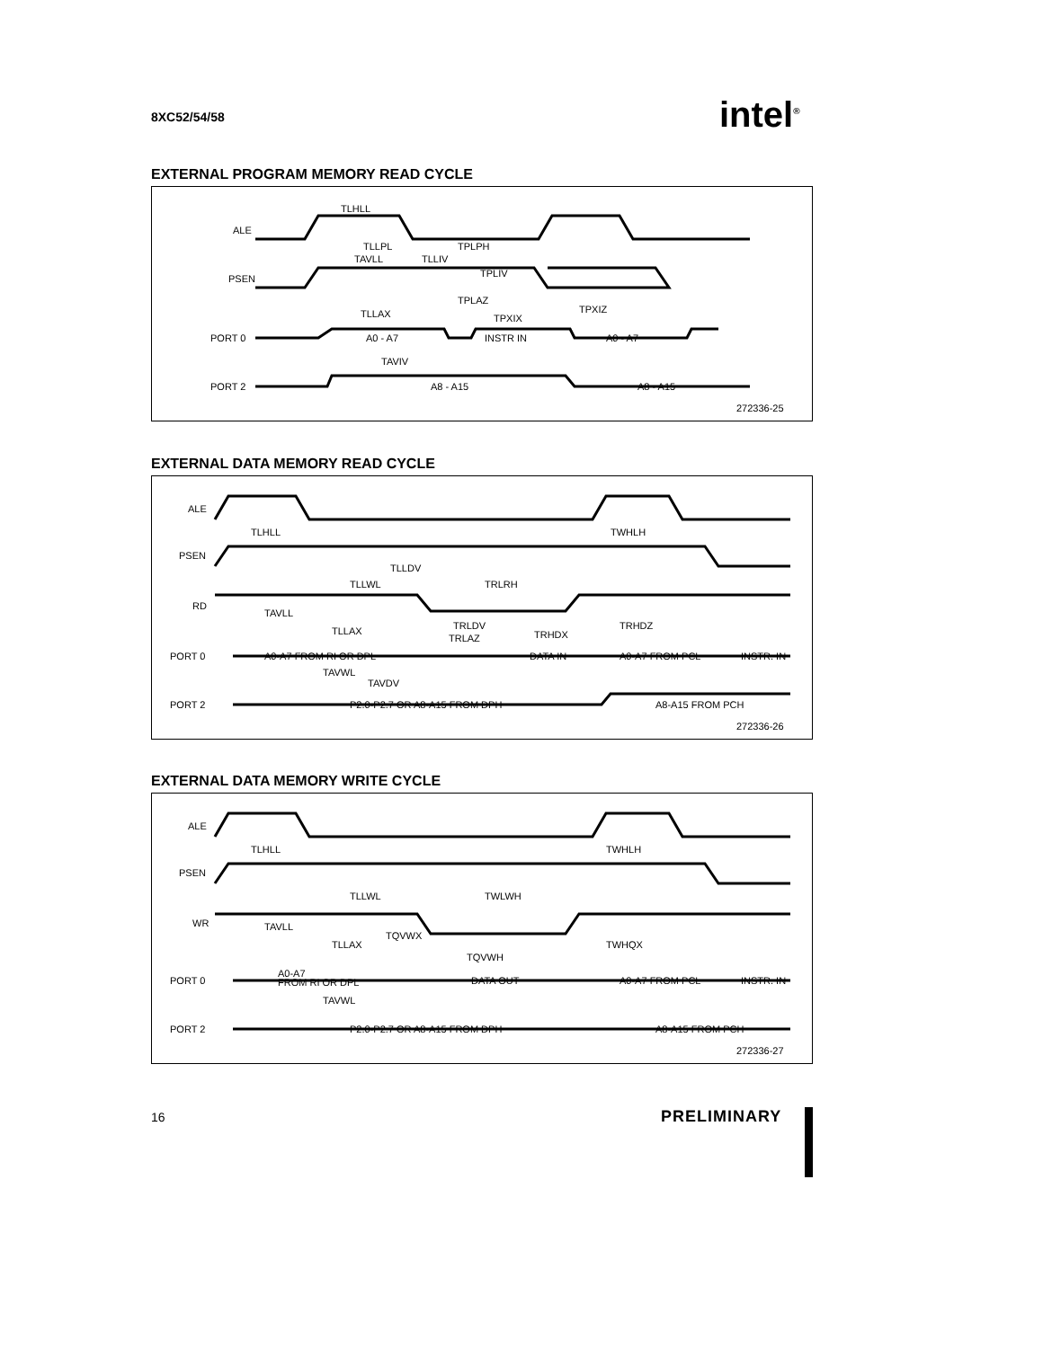8XC52/54/58 intel<sup>®</sup>
EXTERNAL PROGRAM MEMORY READ CYCLE
ALE
PSEN
PORT 0
PORT 2
TLHLL
TLLPL
TPLPH
TAVLL
TLLIV
TPLIV
TPLAZ
TLLAX
TPXIX
TPXIZ
A0 - A7
INSTR IN
A0 - A7
TAVIV
A8 - A15
A8 - A15
272336-25
EXTERNAL DATA MEMORY READ CYCLE
ALE
PSEN
RD
PORT 0
PORT 2
TLHLL
TWHLH
TLLDV
TLLWL
TRLRH
TAVLL
TLLAX
TRLDV
TRLAZ
TRHDX
TRHDZ
A0-A7 FROM RI OR DPL
DATA IN
A0-A7 FROM PCL
INSTR. IN
TAVWL
TAVDV
P2.0-P2.7 OR A8-A15 FROM DPH
A8-A15 FROM PCH
272336-26
EXTERNAL DATA MEMORY WRITE CYCLE
ALE
PSEN
WR
PORT 0
PORT 2
TLHLL
TWHLH
TLLWL
TWLWH
TAVLL
TQVWX
TLLAX
TWHQX
TQVWH
A0-A7
FROM RI OR DPL
DATA OUT
A0-A7 FROM PCL
INSTR. IN
TAVWL
P2.0-P2.7 OR A8-A15 FROM DPH
A8-A15 FROM PCH
272336-27
16 PRELIMINARY